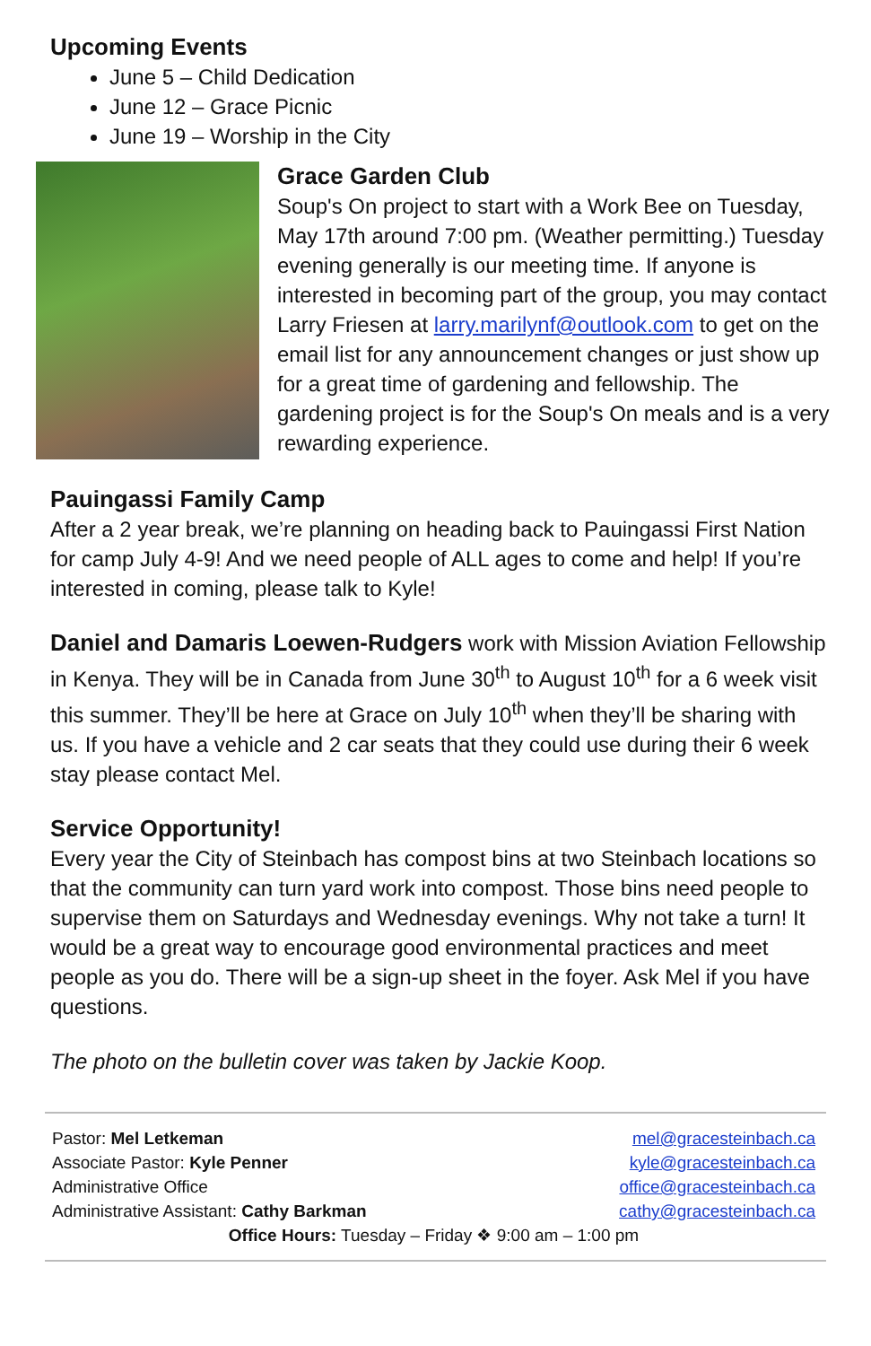Upcoming Events
June 5 – Child Dedication
June 12 – Grace Picnic
June 19 – Worship in the City
Grace Garden Club
Soup's On project to start with a Work Bee on Tuesday, May 17th around 7:00 pm. (Weather permitting.) Tuesday evening generally is our meeting time. If anyone is interested in becoming part of the group, you may contact Larry Friesen at larry.marilynf@outlook.com to get on the email list for any announcement changes or just show up for a great time of gardening and fellowship. The gardening project is for the Soup's On meals and is a very rewarding experience.
Pauingassi Family Camp
After a 2 year break, we’re planning on heading back to Pauingassi First Nation for camp July 4-9! And we need people of ALL ages to come and help! If you’re interested in coming, please talk to Kyle!
Daniel and Damaris Loewen-Rudgers work with Mission Aviation Fellowship in Kenya. They will be in Canada from June 30<sup>th</sup> to August 10<sup>th</sup> for a 6 week visit this summer. They’ll be here at Grace on July 10<sup>th</sup> when they’ll be sharing with us. If you have a vehicle and 2 car seats that they could use during their 6 week stay please contact Mel.
Service Opportunity!
Every year the City of Steinbach has compost bins at two Steinbach locations so that the community can turn yard work into compost. Those bins need people to supervise them on Saturdays and Wednesday evenings. Why not take a turn! It would be a great way to encourage good environmental practices and meet people as you do. There will be a sign-up sheet in the foyer. Ask Mel if you have questions.
The photo on the bulletin cover was taken by Jackie Koop.
Pastor: Mel Letkeman mel@gracesteinbach.ca
Associate Pastor: Kyle Penner kyle@gracesteinbach.ca
Administrative Office office@gracesteinbach.ca
Administrative Assistant: Cathy Barkman cathy@gracesteinbach.ca
Office Hours: Tuesday – Friday ❖ 9:00 am – 1:00 pm